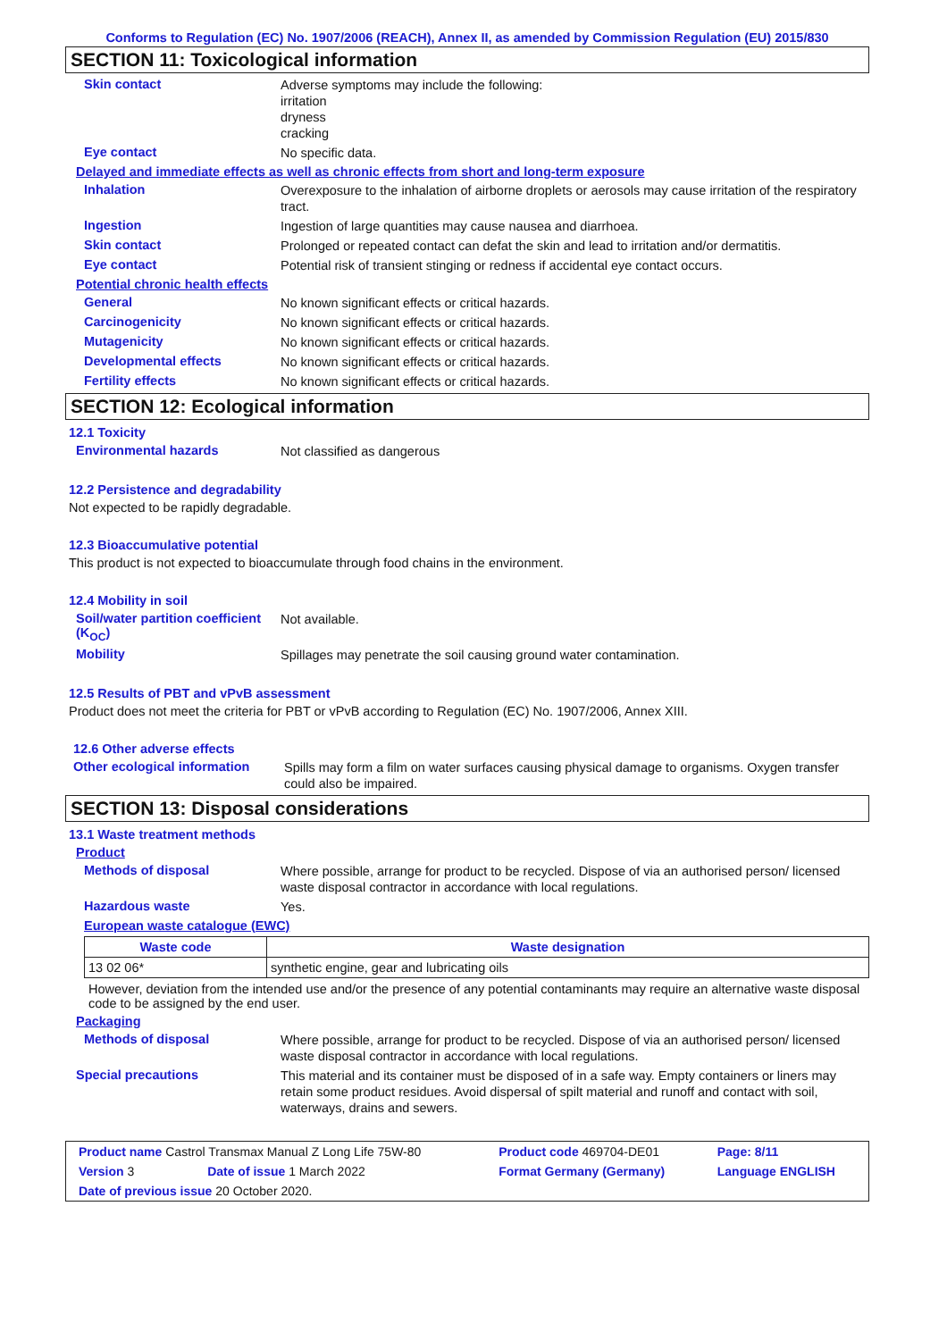Conforms to Regulation (EC) No. 1907/2006 (REACH), Annex II, as amended by Commission Regulation (EU) 2015/830
SECTION 11: Toxicological information
Skin contact
Adverse symptoms may include the following:
irritation
dryness
cracking
Eye contact
No specific data.
Delayed and immediate effects as well as chronic effects from short and long-term exposure
Inhalation
Overexposure to the inhalation of airborne droplets or aerosols may cause irritation of the respiratory tract.
Ingestion
Ingestion of large quantities may cause nausea and diarrhoea.
Skin contact
Prolonged or repeated contact can defat the skin and lead to irritation and/or dermatitis.
Eye contact
Potential risk of transient stinging or redness if accidental eye contact occurs.
Potential chronic health effects
General
No known significant effects or critical hazards.
Carcinogenicity
No known significant effects or critical hazards.
Mutagenicity
No known significant effects or critical hazards.
Developmental effects
No known significant effects or critical hazards.
Fertility effects
No known significant effects or critical hazards.
SECTION 12: Ecological information
12.1 Toxicity
Environmental hazards
Not classified as dangerous
12.2 Persistence and degradability
Not expected to be rapidly degradable.
12.3 Bioaccumulative potential
This product is not expected to bioaccumulate through food chains in the environment.
12.4 Mobility in soil
Soil/water partition coefficient (K<sub>OC</sub>)
Not available.
Mobility
Spillages may penetrate the soil causing ground water contamination.
12.5 Results of PBT and vPvB assessment
Product does not meet the criteria for PBT or vPvB according to Regulation (EC) No. 1907/2006, Annex XIII.
12.6 Other adverse effects
Other ecological information
Spills may form a film on water surfaces causing physical damage to organisms. Oxygen transfer could also be impaired.
SECTION 13: Disposal considerations
13.1 Waste treatment methods
Product
Methods of disposal
Where possible, arrange for product to be recycled. Dispose of via an authorised person/ licensed waste disposal contractor in accordance with local regulations.
Hazardous waste
Yes.
European waste catalogue (EWC)
| Waste code | Waste designation |
| --- | --- |
| 13 02 06* | synthetic engine, gear and lubricating oils |
However, deviation from the intended use and/or the presence of any potential contaminants may require an alternative waste disposal code to be assigned by the end user.
Packaging
Methods of disposal
Where possible, arrange for product to be recycled. Dispose of via an authorised person/ licensed waste disposal contractor in accordance with local regulations.
Special precautions
This material and its container must be disposed of in a safe way. Empty containers or liners may retain some product residues. Avoid dispersal of spilt material and runoff and contact with soil, waterways, drains and sewers.
| Product name Castrol Transmax Manual Z Long Life 75W-80 | | Product code 469704-DE01 | Page: 8/11 |
| Version 3 | Date of issue 1 March 2022 | Format Germany (Germany) | Language ENGLISH |
| Date of previous issue 20 October 2020. | | | |